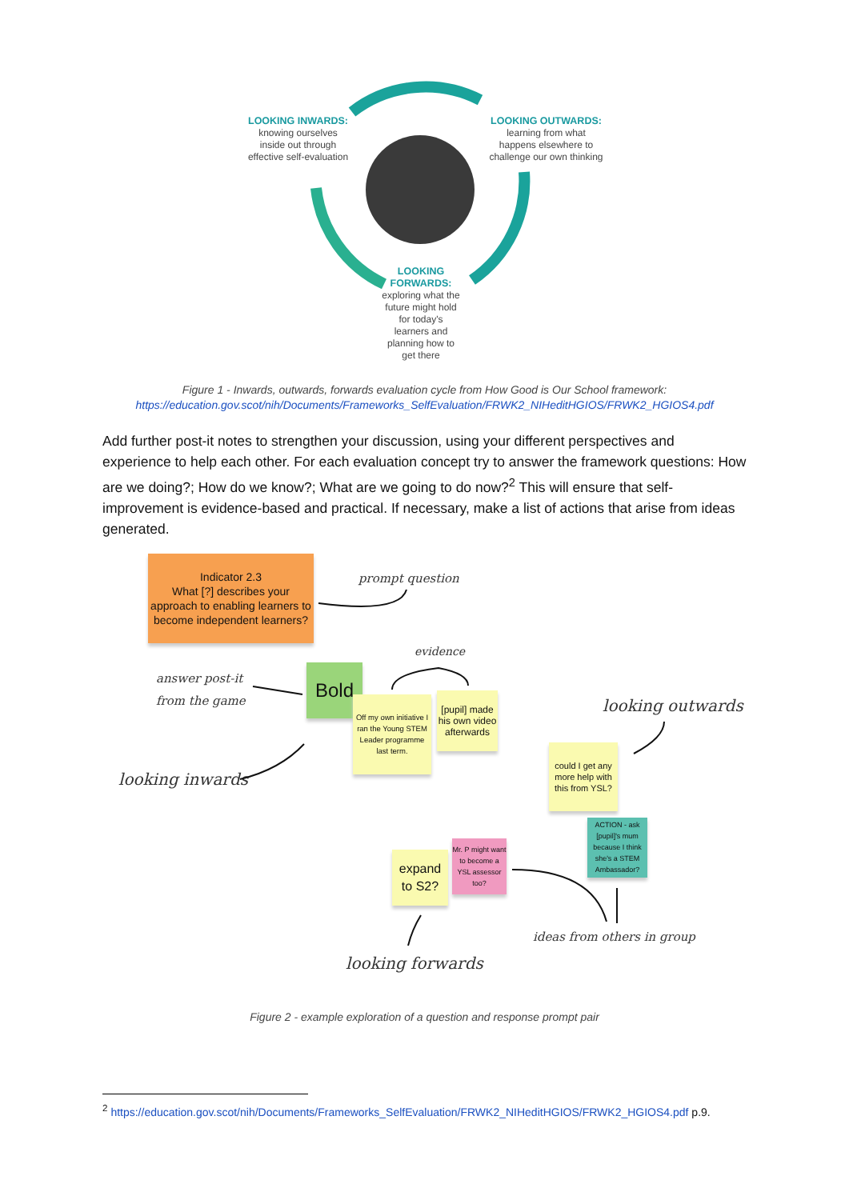LOOKING INWARDS:
knowing ourselves
inside out through
effective self-evaluation
LOOKING OUTWARDS:
learning from what
happens elsewhere to
challenge our own thinking
LOOKING FORWARDS:
exploring what the future might hold for today's learners and planning how to get there
Figure 1 - Inwards, outwards, forwards evaluation cycle from How Good is Our School framework:
https://education.gov.scot/nih/Documents/Frameworks_SelfEvaluation/FRWK2_NIHeditHGIOS/FRWK2_HGIOS4.pdf
Add further post-it notes to strengthen your discussion, using your different perspectives and experience to help each other. For each evaluation concept try to answer the framework questions: How are we doing?; How do we know?; What are we going to do now?<sup>2</sup> This will ensure that self-improvement is evidence-based and practical. If necessary, make a list of actions that arise from ideas generated.
Indicator 2.3
What [?] describes your approach to enabling learners to become independent learners?
prompt question
evidence
answer post-it
from the game
Bold
Off my own initiative I ran the Young STEM Leader programme last term.
[pupil] made his own video afterwards
looking outwards
looking inwards
could I get any more help with this from YSL?
ACTION - ask [pupil]'s mum because I think she's a STEM Ambassador?
Mr. P might want to become a YSL assessor too?
expand to S2?
ideas from others in group
looking forwards
Figure 2 - example exploration of a question and response prompt pair
<sup>2</sup> https://education.gov.scot/nih/Documents/Frameworks_SelfEvaluation/FRWK2_NIHeditHGIOS/FRWK2_HGIOS4.pdf p.9.